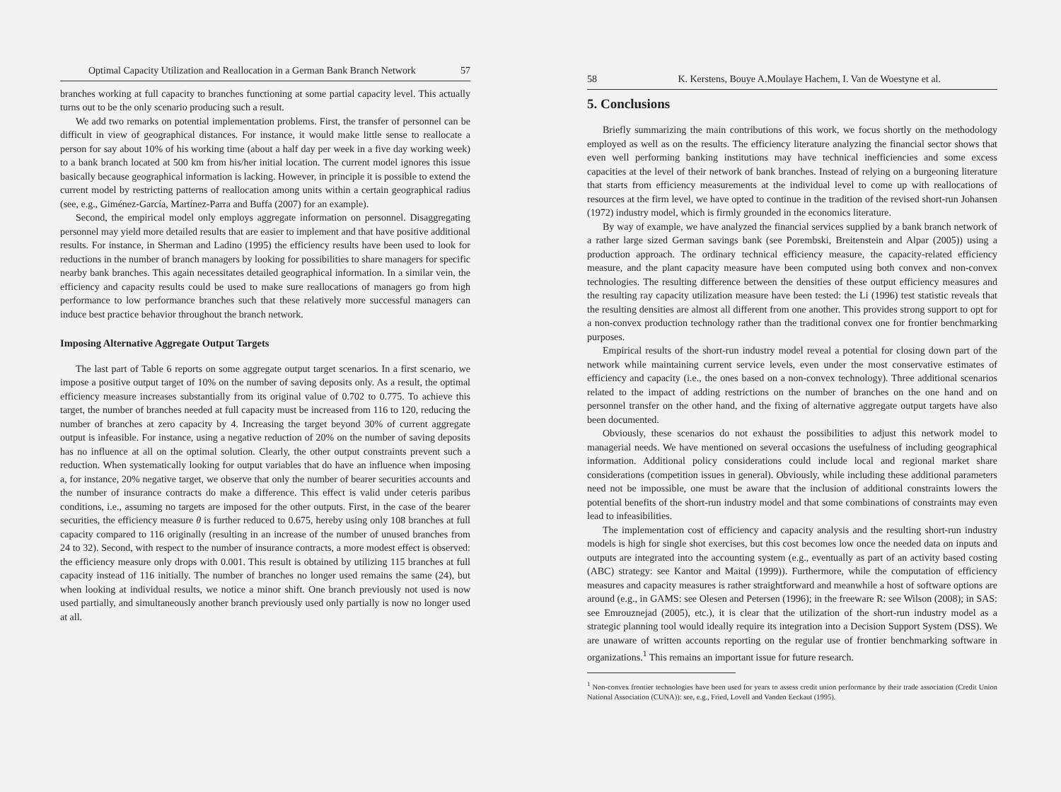Optimal Capacity Utilization and Reallocation in a German Bank Branch Network 57
branches working at full capacity to branches functioning at some partial capacity level. This actually turns out to be the only scenario producing such a result.
We add two remarks on potential implementation problems. First, the transfer of personnel can be difficult in view of geographical distances. For instance, it would make little sense to reallocate a person for say about 10% of his working time (about a half day per week in a five day working week) to a bank branch located at 500 km from his/her initial location. The current model ignores this issue basically because geographical information is lacking. However, in principle it is possible to extend the current model by restricting patterns of reallocation among units within a certain geographical radius (see, e.g., Giménez-García, Martínez-Parra and Buffa (2007) for an example).
Second, the empirical model only employs aggregate information on personnel. Disaggregating personnel may yield more detailed results that are easier to implement and that have positive additional results. For instance, in Sherman and Ladino (1995) the efficiency results have been used to look for reductions in the number of branch managers by looking for possibilities to share managers for specific nearby bank branches. This again necessitates detailed geographical information. In a similar vein, the efficiency and capacity results could be used to make sure reallocations of managers go from high performance to low performance branches such that these relatively more successful managers can induce best practice behavior throughout the branch network.
Imposing Alternative Aggregate Output Targets
The last part of Table 6 reports on some aggregate output target scenarios. In a first scenario, we impose a positive output target of 10% on the number of saving deposits only. As a result, the optimal efficiency measure increases substantially from its original value of 0.702 to 0.775. To achieve this target, the number of branches needed at full capacity must be increased from 116 to 120, reducing the number of branches at zero capacity by 4. Increasing the target beyond 30% of current aggregate output is infeasible. For instance, using a negative reduction of 20% on the number of saving deposits has no influence at all on the optimal solution. Clearly, the other output constraints prevent such a reduction. When systematically looking for output variables that do have an influence when imposing a, for instance, 20% negative target, we observe that only the number of bearer securities accounts and the number of insurance contracts do make a difference. This effect is valid under ceteris paribus conditions, i.e., assuming no targets are imposed for the other outputs. First, in the case of the bearer securities, the efficiency measure θ is further reduced to 0.675, hereby using only 108 branches at full capacity compared to 116 originally (resulting in an increase of the number of unused branches from 24 to 32). Second, with respect to the number of insurance contracts, a more modest effect is observed: the efficiency measure only drops with 0.001. This result is obtained by utilizing 115 branches at full capacity instead of 116 initially. The number of branches no longer used remains the same (24), but when looking at individual results, we notice a minor shift. One branch previously not used is now used partially, and simultaneously another branch previously used only partially is now no longer used at all.
58 K. Kerstens, Bouye A.Moulaye Hachem, I. Van de Woestyne et al.
5. Conclusions
Briefly summarizing the main contributions of this work, we focus shortly on the methodology employed as well as on the results. The efficiency literature analyzing the financial sector shows that even well performing banking institutions may have technical inefficiencies and some excess capacities at the level of their network of bank branches. Instead of relying on a burgeoning literature that starts from efficiency measurements at the individual level to come up with reallocations of resources at the firm level, we have opted to continue in the tradition of the revised short-run Johansen (1972) industry model, which is firmly grounded in the economics literature.
By way of example, we have analyzed the financial services supplied by a bank branch network of a rather large sized German savings bank (see Porembski, Breitenstein and Alpar (2005)) using a production approach. The ordinary technical efficiency measure, the capacity-related efficiency measure, and the plant capacity measure have been computed using both convex and non-convex technologies. The resulting difference between the densities of these output efficiency measures and the resulting ray capacity utilization measure have been tested: the Li (1996) test statistic reveals that the resulting densities are almost all different from one another. This provides strong support to opt for a non-convex production technology rather than the traditional convex one for frontier benchmarking purposes.
Empirical results of the short-run industry model reveal a potential for closing down part of the network while maintaining current service levels, even under the most conservative estimates of efficiency and capacity (i.e., the ones based on a non-convex technology). Three additional scenarios related to the impact of adding restrictions on the number of branches on the one hand and on personnel transfer on the other hand, and the fixing of alternative aggregate output targets have also been documented.
Obviously, these scenarios do not exhaust the possibilities to adjust this network model to managerial needs. We have mentioned on several occasions the usefulness of including geographical information. Additional policy considerations could include local and regional market share considerations (competition issues in general). Obviously, while including these additional parameters need not be impossible, one must be aware that the inclusion of additional constraints lowers the potential benefits of the short-run industry model and that some combinations of constraints may even lead to infeasibilities.
The implementation cost of efficiency and capacity analysis and the resulting short-run industry models is high for single shot exercises, but this cost becomes low once the needed data on inputs and outputs are integrated into the accounting system (e.g., eventually as part of an activity based costing (ABC) strategy: see Kantor and Maital (1999)). Furthermore, while the computation of efficiency measures and capacity measures is rather straightforward and meanwhile a host of software options are around (e.g., in GAMS: see Olesen and Petersen (1996); in the freeware R: see Wilson (2008); in SAS: see Emrouznejad (2005), etc.), it is clear that the utilization of the short-run industry model as a strategic planning tool would ideally require its integration into a Decision Support System (DSS). We are unaware of written accounts reporting on the regular use of frontier benchmarking software in organizations.<sup>1</sup> This remains an important issue for future research.
<sup>1</sup> Non-convex frontier technologies have been used for years to assess credit union performance by their trade association (Credit Union National Association (CUNA)): see, e.g., Fried, Lovell and Vanden Eeckaut (1995).